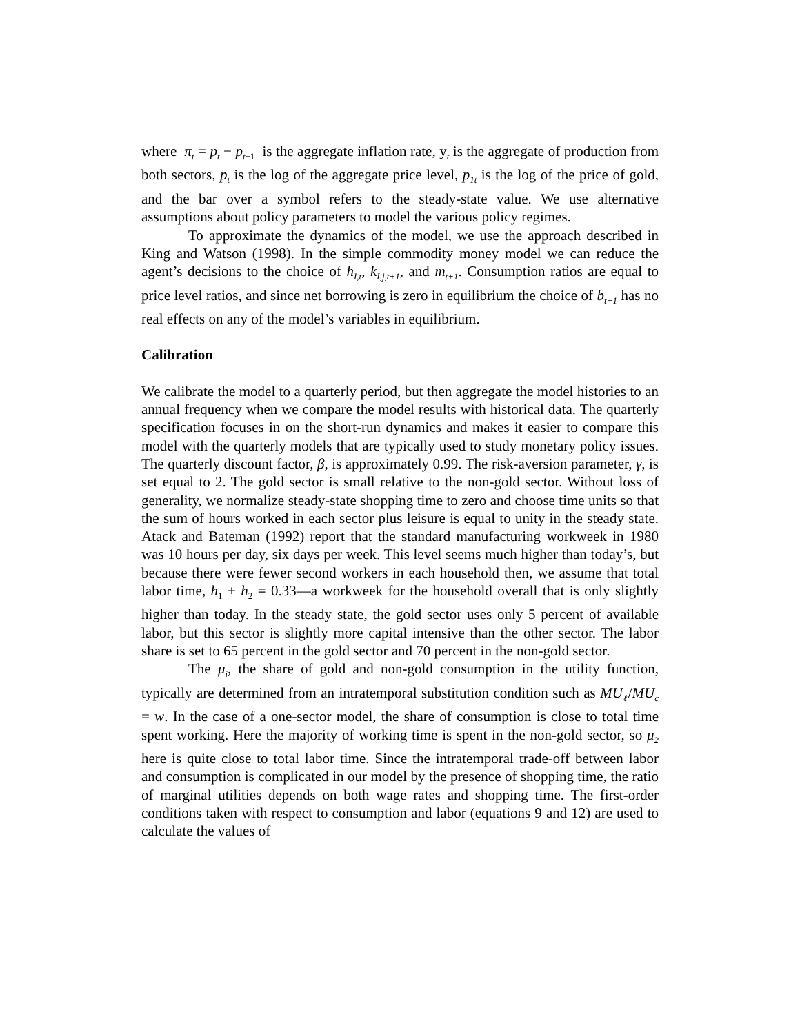where π<sub>t</sub> = p<sub>t</sub> − p<sub>t</sub><sub>−1</sub> is the aggregate inflation rate, y<sub>t</sub> is the aggregate of production from both sectors, p<sub>t</sub> is the log of the aggregate price level, p<sub>1t</sub> is the log of the price of gold, and the bar over a symbol refers to the steady-state value. We use alternative assumptions about policy parameters to model the various policy regimes.
To approximate the dynamics of the model, we use the approach described in King and Watson (1998). In the simple commodity money model we can reduce the agent’s decisions to the choice of h<sub>I,t</sub>, k<sub>I,j,t+1</sub>, and m<sub>t+1</sub>. Consumption ratios are equal to price level ratios, and since net borrowing is zero in equilibrium the choice of b<sub>t+1</sub> has no real effects on any of the model’s variables in equilibrium.
Calibration
We calibrate the model to a quarterly period, but then aggregate the model histories to an annual frequency when we compare the model results with historical data. The quarterly specification focuses in on the short-run dynamics and makes it easier to compare this model with the quarterly models that are typically used to study monetary policy issues. The quarterly discount factor, β, is approximately 0.99. The risk-aversion parameter, γ, is set equal to 2. The gold sector is small relative to the non-gold sector. Without loss of generality, we normalize steady-state shopping time to zero and choose time units so that the sum of hours worked in each sector plus leisure is equal to unity in the steady state. Atack and Bateman (1992) report that the standard manufacturing workweek in 1980 was 10 hours per day, six days per week. This level seems much higher than today’s, but because there were fewer second workers in each household then, we assume that total labor time, h<sub>1</sub> + h<sub>2</sub> = 0.33—a workweek for the household overall that is only slightly higher than today. In the steady state, the gold sector uses only 5 percent of available labor, but this sector is slightly more capital intensive than the other sector. The labor share is set to 65 percent in the gold sector and 70 percent in the non-gold sector.
The μ<sub>i</sub>, the share of gold and non-gold consumption in the utility function, typically are determined from an intratemporal substitution condition such as MU<sub>ℓ</sub>/MU<sub>c</sub> = w. In the case of a one-sector model, the share of consumption is close to total time spent working. Here the majority of working time is spent in the non-gold sector, so μ<sub>2</sub> here is quite close to total labor time. Since the intratemporal trade-off between labor and consumption is complicated in our model by the presence of shopping time, the ratio of marginal utilities depends on both wage rates and shopping time. The first-order conditions taken with respect to consumption and labor (equations 9 and 12) are used to calculate the values of